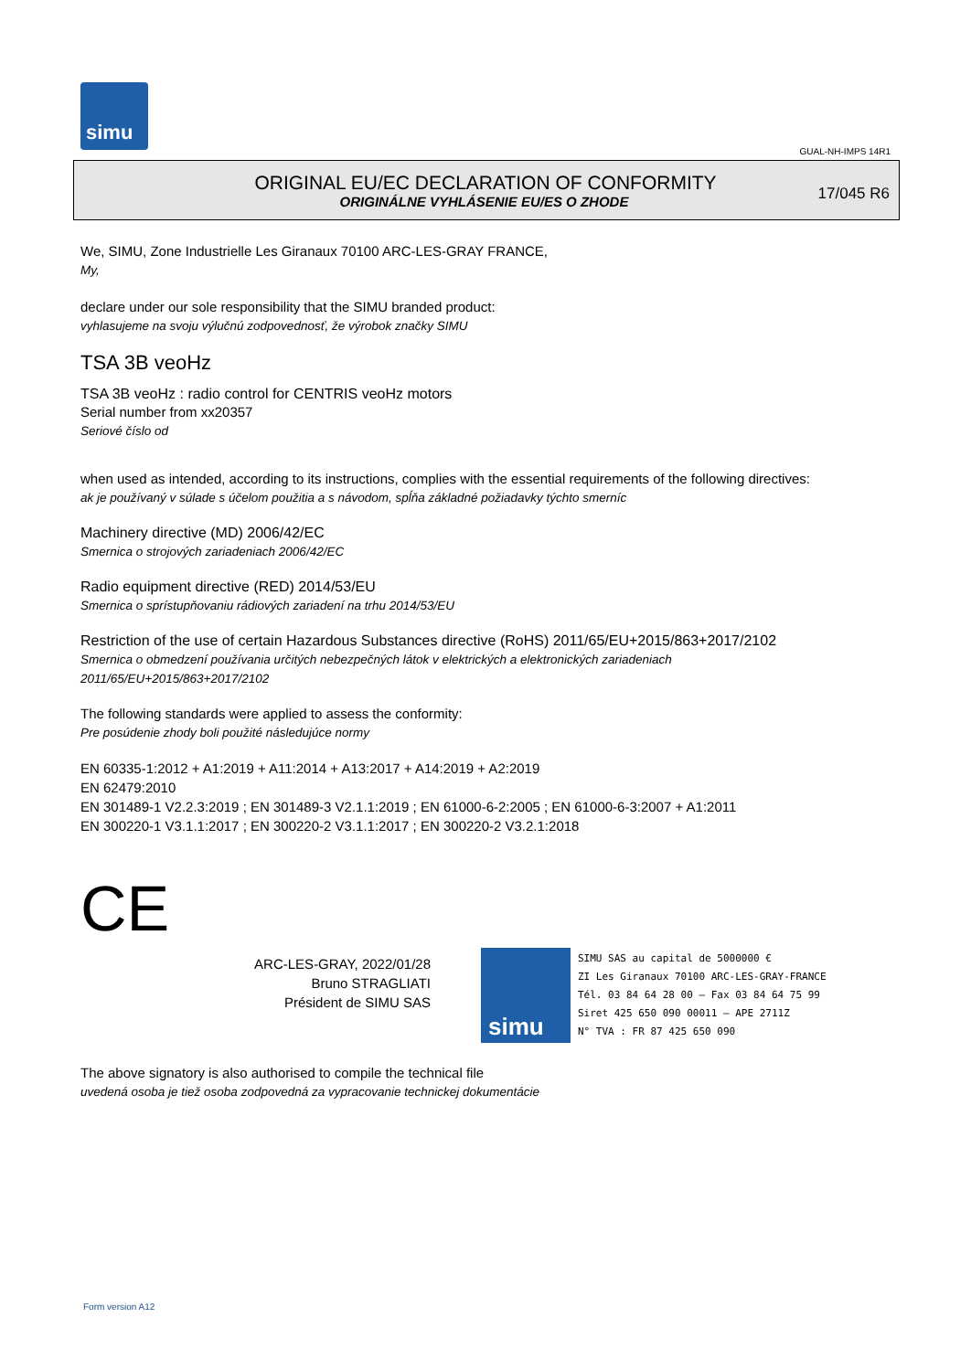simu
GUAL-NH-IMPS 14R1
ORIGINAL EU/EC DECLARATION OF CONFORMITY
ORIGINÁLNE VYHLÁSENIE EU/ES O ZHODE
17/045 R6
We, SIMU, Zone Industrielle Les Giranaux 70100 ARC-LES-GRAY FRANCE,
My,
declare under our sole responsibility that the SIMU branded product:
vyhlasujeme na svoju výlučnú zodpovednosť, že výrobok značky SIMU
TSA 3B veoHz
TSA 3B veoHz : radio control for CENTRIS veoHz motors
Serial number from xx20357
Seriové číslo od
when used as intended, according to its instructions, complies with the essential requirements of the following directives:
ak je používaný v súlade s účelom použitia a s návodom, spĺňa základné požiadavky týchto smerníc
Machinery directive (MD) 2006/42/EC
Smernica o strojových zariadeniach 2006/42/EC
Radio equipment directive (RED) 2014/53/EU
Smernica o sprístupňovaniu rádiových zariadení na trhu 2014/53/EU
Restriction of the use of certain Hazardous Substances directive (RoHS) 2011/65/EU+2015/863+2017/2102
Smernica o obmedzení používania určitých nebezpečných látok v elektrických a elektronických zariadeniach
2011/65/EU+2015/863+2017/2102
The following standards were applied to assess the conformity:
Pre posúdenie zhody boli použité následujúce normy
EN 60335-1:2012 + A1:2019 + A11:2014 + A13:2017 + A14:2019 + A2:2019
EN 62479:2010
EN 301489-1 V2.2.3:2019 ; EN 301489-3 V2.1.1:2019 ; EN 61000-6-2:2005 ; EN 61000-6-3:2007 + A1:2011
EN 300220-1 V3.1.1:2017 ; EN 300220-2 V3.1.1:2017 ; EN 300220-2 V3.2.1:2018
CE
ARC-LES-GRAY, 2022/01/28
Bruno STRAGLIATI
Président de SIMU SAS
simu
SIMU SAS au capital de 5000000 €
ZI Les Giranaux 70100 ARC-LES-GRAY-FRANCE
Tél. 03 84 64 28 00 – Fax 03 84 64 75 99
Siret 425 650 090 00011 – APE 2711Z
N° TVA : FR 87 425 650 090
The above signatory is also authorised to compile the technical file
uvedená osoba je tiež osoba zodpovedná za vypracovanie technickej dokumentácie
Form version A12